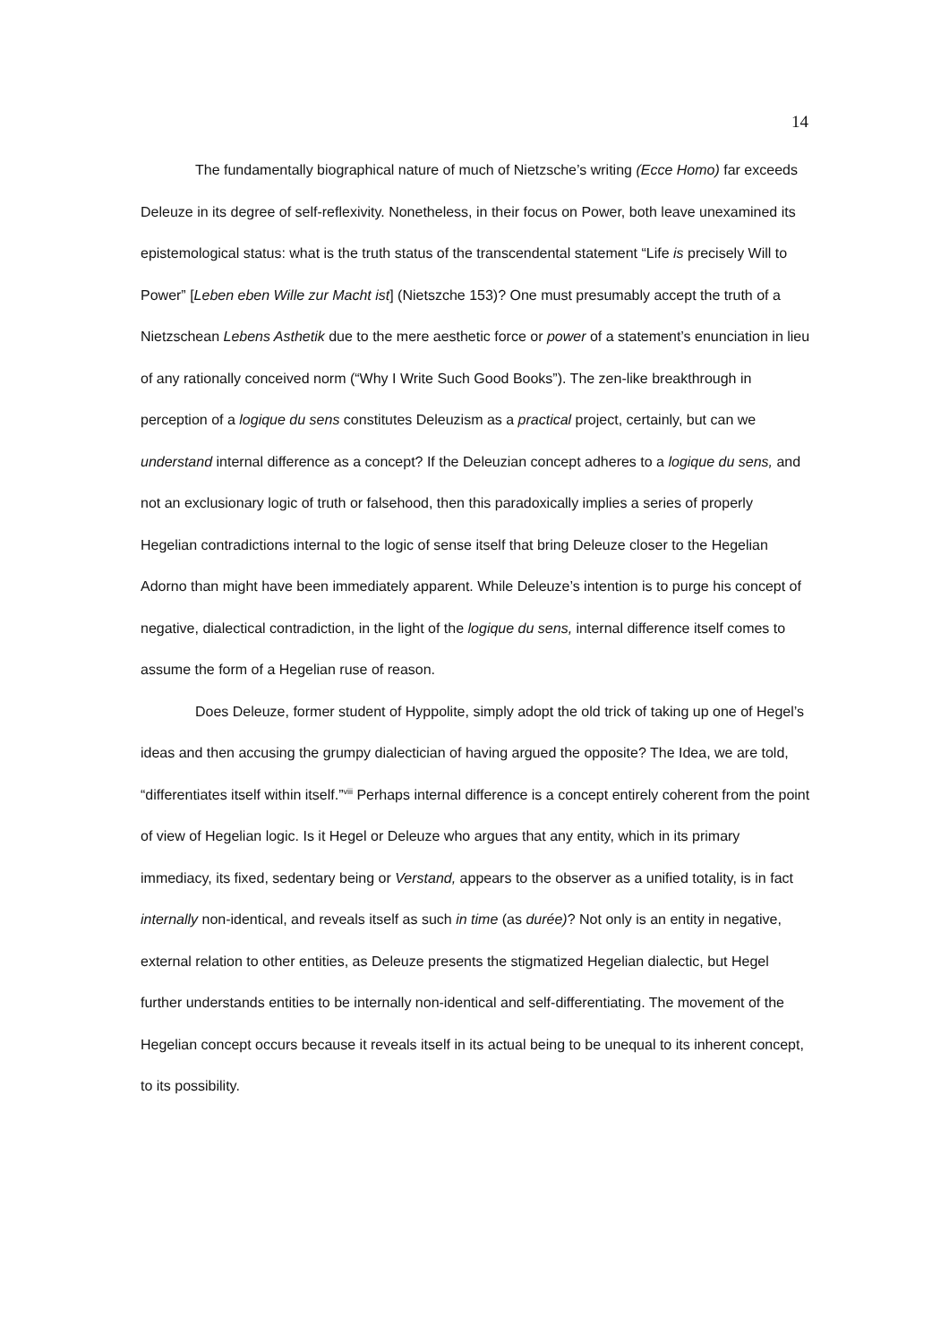14
The fundamentally biographical nature of much of Nietzsche’s writing (Ecce Homo) far exceeds Deleuze in its degree of self-reflexivity. Nonetheless, in their focus on Power, both leave unexamined its epistemological status: what is the truth status of the transcendental statement “Life is precisely Will to Power” [Leben eben Wille zur Macht ist] (Nietszche 153)? One must presumably accept the truth of a Nietzschean Lebens Asthetik due to the mere aesthetic force or power of a statement’s enunciation in lieu of any rationally conceived norm (“Why I Write Such Good Books”). The zen-like breakthrough in perception of a logique du sens constitutes Deleuzism as a practical project, certainly, but can we understand internal difference as a concept? If the Deleuzian concept adheres to a logique du sens, and not an exclusionary logic of truth or falsehood, then this paradoxically implies a series of properly Hegelian contradictions internal to the logic of sense itself that bring Deleuze closer to the Hegelian Adorno than might have been immediately apparent. While Deleuze’s intention is to purge his concept of negative, dialectical contradiction, in the light of the logique du sens, internal difference itself comes to assume the form of a Hegelian ruse of reason.
Does Deleuze, former student of Hyppolite, simply adopt the old trick of taking up one of Hegel’s ideas and then accusing the grumpy dialectician of having argued the opposite? The Idea, we are told, “differentiates itself within itself.”<sup>viii</sup> Perhaps internal difference is a concept entirely coherent from the point of view of Hegelian logic. Is it Hegel or Deleuze who argues that any entity, which in its primary immediacy, its fixed, sedentary being or Verstand, appears to the observer as a unified totality, is in fact internally non-identical, and reveals itself as such in time (as durée)? Not only is an entity in negative, external relation to other entities, as Deleuze presents the stigmatized Hegelian dialectic, but Hegel further understands entities to be internally non-identical and self-differentiating. The movement of the Hegelian concept occurs because it reveals itself in its actual being to be unequal to its inherent concept, to its possibility.